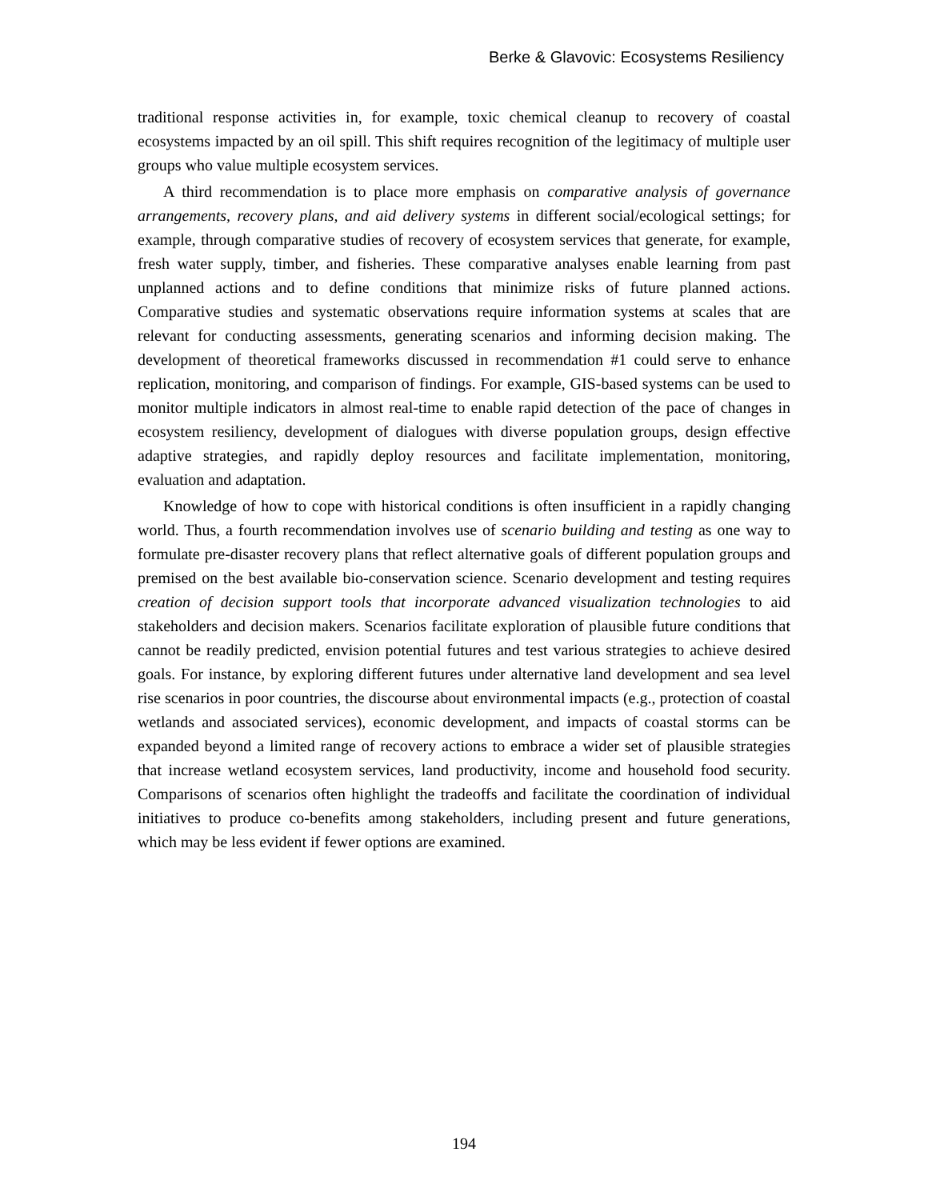Berke & Glavovic: Ecosystems Resiliency
traditional response activities in, for example, toxic chemical cleanup to recovery of coastal ecosystems impacted by an oil spill. This shift requires recognition of the legitimacy of multiple user groups who value multiple ecosystem services.
A third recommendation is to place more emphasis on comparative analysis of governance arrangements, recovery plans, and aid delivery systems in different social/ecological settings; for example, through comparative studies of recovery of ecosystem services that generate, for example, fresh water supply, timber, and fisheries. These comparative analyses enable learning from past unplanned actions and to define conditions that minimize risks of future planned actions. Comparative studies and systematic observations require information systems at scales that are relevant for conducting assessments, generating scenarios and informing decision making. The development of theoretical frameworks discussed in recommendation #1 could serve to enhance replication, monitoring, and comparison of findings. For example, GIS-based systems can be used to monitor multiple indicators in almost real-time to enable rapid detection of the pace of changes in ecosystem resiliency, development of dialogues with diverse population groups, design effective adaptive strategies, and rapidly deploy resources and facilitate implementation, monitoring, evaluation and adaptation.
Knowledge of how to cope with historical conditions is often insufficient in a rapidly changing world. Thus, a fourth recommendation involves use of scenario building and testing as one way to formulate pre-disaster recovery plans that reflect alternative goals of different population groups and premised on the best available bio-conservation science. Scenario development and testing requires creation of decision support tools that incorporate advanced visualization technologies to aid stakeholders and decision makers. Scenarios facilitate exploration of plausible future conditions that cannot be readily predicted, envision potential futures and test various strategies to achieve desired goals. For instance, by exploring different futures under alternative land development and sea level rise scenarios in poor countries, the discourse about environmental impacts (e.g., protection of coastal wetlands and associated services), economic development, and impacts of coastal storms can be expanded beyond a limited range of recovery actions to embrace a wider set of plausible strategies that increase wetland ecosystem services, land productivity, income and household food security. Comparisons of scenarios often highlight the tradeoffs and facilitate the coordination of individual initiatives to produce co-benefits among stakeholders, including present and future generations, which may be less evident if fewer options are examined.
194